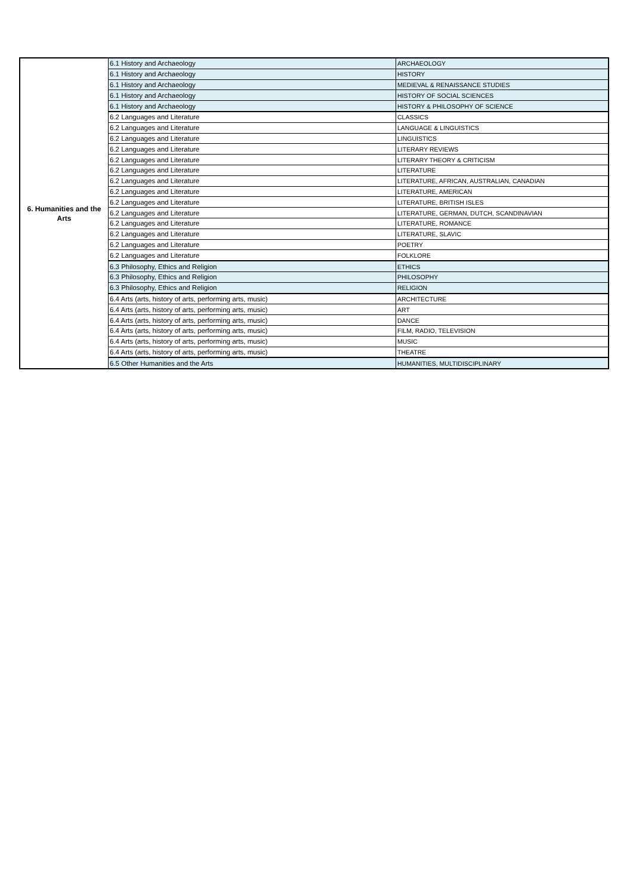| 6. Humanities and the Arts | 6.1 History and Archaeology | ARCHAEOLOGY |
| | 6.1 History and Archaeology | HISTORY |
| | 6.1 History and Archaeology | MEDIEVAL & RENAISSANCE STUDIES |
| | 6.1 History and Archaeology | HISTORY OF SOCIAL SCIENCES |
| | 6.1 History and Archaeology | HISTORY & PHILOSOPHY OF SCIENCE |
| | 6.2 Languages and Literature | CLASSICS |
| | 6.2 Languages and Literature | LANGUAGE & LINGUISTICS |
| | 6.2 Languages and Literature | LINGUISTICS |
| | 6.2 Languages and Literature | LITERARY REVIEWS |
| | 6.2 Languages and Literature | LITERARY THEORY & CRITICISM |
| | 6.2 Languages and Literature | LITERATURE |
| | 6.2 Languages and Literature | LITERATURE, AFRICAN, AUSTRALIAN, CANADIAN |
| | 6.2 Languages and Literature | LITERATURE, AMERICAN |
| | 6.2 Languages and Literature | LITERATURE, BRITISH ISLES |
| | 6.2 Languages and Literature | LITERATURE, GERMAN, DUTCH, SCANDINAVIAN |
| | 6.2 Languages and Literature | LITERATURE, ROMANCE |
| | 6.2 Languages and Literature | LITERATURE, SLAVIC |
| | 6.2 Languages and Literature | POETRY |
| | 6.2 Languages and Literature | FOLKLORE |
| | 6.3 Philosophy, Ethics and Religion | ETHICS |
| | 6.3 Philosophy, Ethics and Religion | PHILOSOPHY |
| | 6.3 Philosophy, Ethics and Religion | RELIGION |
| | 6.4 Arts (arts, history of arts, performing arts, music) | ARCHITECTURE |
| | 6.4 Arts (arts, history of arts, performing arts, music) | ART |
| | 6.4 Arts (arts, history of arts, performing arts, music) | DANCE |
| | 6.4 Arts (arts, history of arts, performing arts, music) | FILM, RADIO, TELEVISION |
| | 6.4 Arts (arts, history of arts, performing arts, music) | MUSIC |
| | 6.4 Arts (arts, history of arts, performing arts, music) | THEATRE |
| | 6.5 Other Humanities and the Arts | HUMANITIES, MULTIDISCIPLINARY |